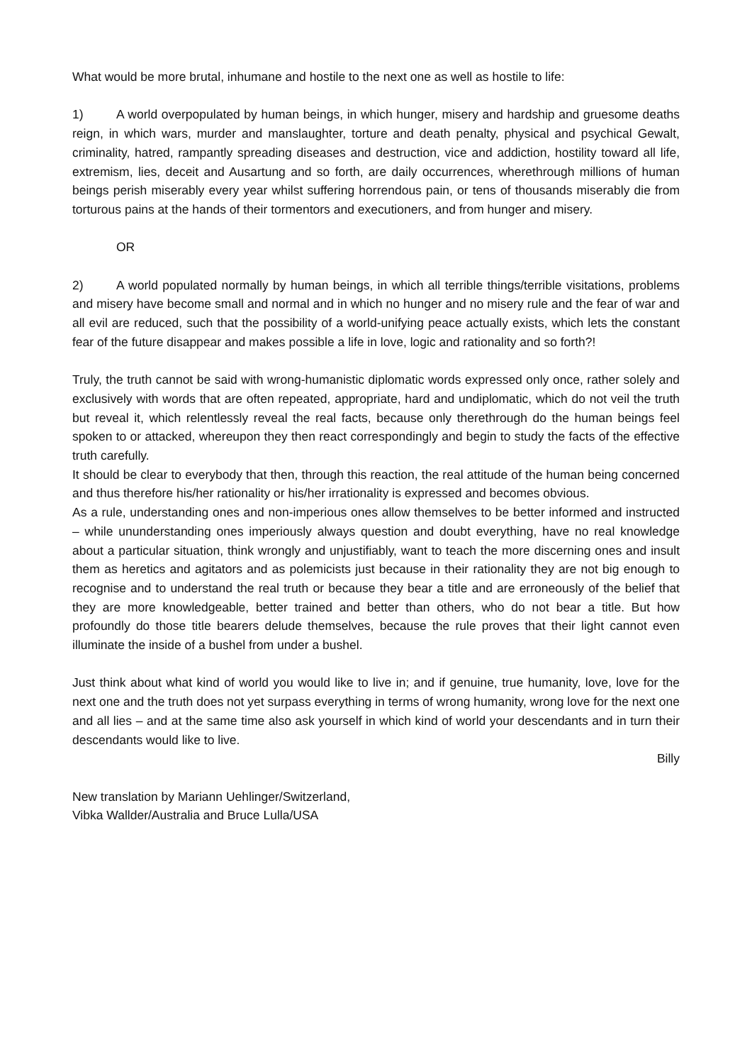What would be more brutal, inhumane and hostile to the next one as well as hostile to life:
1) A world overpopulated by human beings, in which hunger, misery and hardship and gruesome deaths reign, in which wars, murder and manslaughter, torture and death penalty, physical and psychical Gewalt, criminality, hatred, rampantly spreading diseases and destruction, vice and addiction, hostility toward all life, extremism, lies, deceit and Ausartung and so forth, are daily occurrences, wherethrough millions of human beings perish miserably every year whilst suffering horrendous pain, or tens of thousands miserably die from torturous pains at the hands of their tormentors and executioners, and from hunger and misery.
OR
2) A world populated normally by human beings, in which all terrible things/terrible visitations, problems and misery have become small and normal and in which no hunger and no misery rule and the fear of war and all evil are reduced, such that the possibility of a world-unifying peace actually exists, which lets the constant fear of the future disappear and makes possible a life in love, logic and rationality and so forth?!
Truly, the truth cannot be said with wrong-humanistic diplomatic words expressed only once, rather solely and exclusively with words that are often repeated, appropriate, hard and undiplomatic, which do not veil the truth but reveal it, which relentlessly reveal the real facts, because only therethrough do the human beings feel spoken to or attacked, whereupon they then react correspondingly and begin to study the facts of the effective truth carefully.
It should be clear to everybody that then, through this reaction, the real attitude of the human being concerned and thus therefore his/her rationality or his/her irrationality is expressed and becomes obvious.
As a rule, understanding ones and non-imperious ones allow themselves to be better informed and instructed – while ununderstanding ones imperiously always question and doubt everything, have no real knowledge about a particular situation, think wrongly and unjustifiably, want to teach the more discerning ones and insult them as heretics and agitators and as polemicists just because in their rationality they are not big enough to recognise and to understand the real truth or because they bear a title and are erroneously of the belief that they are more knowledgeable, better trained and better than others, who do not bear a title. But how profoundly do those title bearers delude themselves, because the rule proves that their light cannot even illuminate the inside of a bushel from under a bushel.
Just think about what kind of world you would like to live in; and if genuine, true humanity, love, love for the next one and the truth does not yet surpass everything in terms of wrong humanity, wrong love for the next one and all lies – and at the same time also ask yourself in which kind of world your descendants and in turn their descendants would like to live.
Billy
New translation by Mariann Uehlinger/Switzerland,
Vibka Wallder/Australia and Bruce Lulla/USA